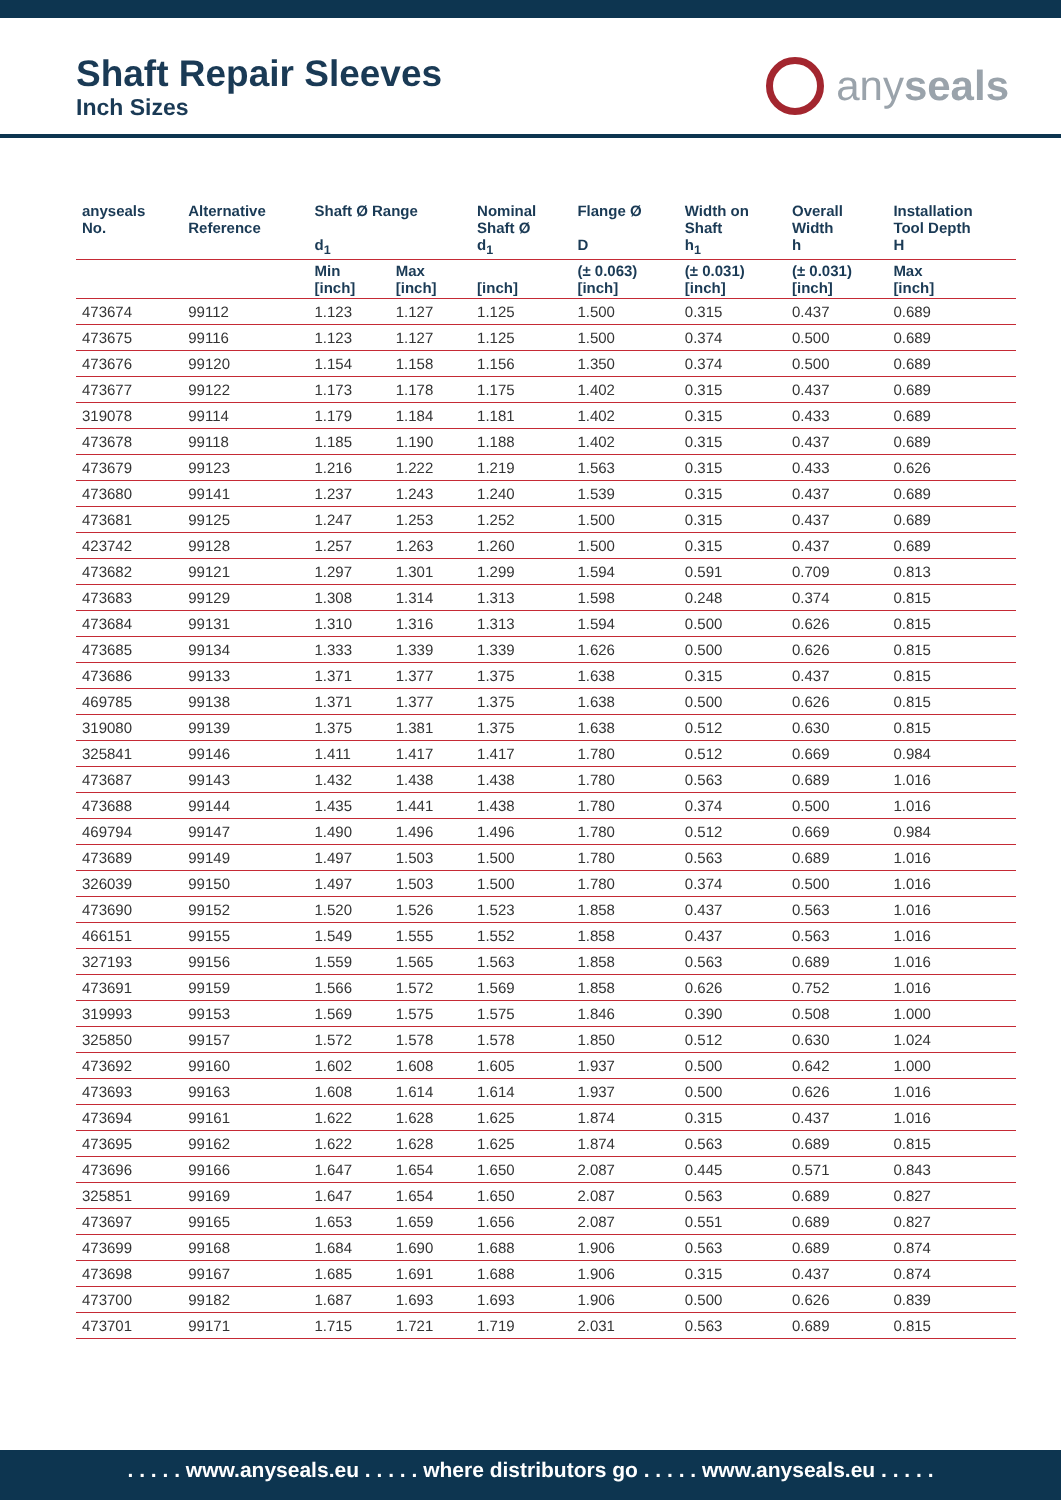Shaft Repair Sleeves
Inch Sizes
any seals
| anyseals No. | Alternative Reference | Shaft Ø Range d<sub>1</sub> | | Nominal Shaft Ø d<sub>1</sub> | Flange Ø D | Width on Shaft h<sub>1</sub> | Overall Width h | Installation Tool Depth H |
| --- | --- | --- | --- | --- | --- | --- | --- | --- |
| | | Min [inch] | Max [inch] | [inch] | (± 0.063) [inch] | (± 0.031) [inch] | (± 0.031) [inch] | Max [inch] |
| 473674 | 99112 | 1.123 | 1.127 | 1.125 | 1.500 | 0.315 | 0.437 | 0.689 |
| 473675 | 99116 | 1.123 | 1.127 | 1.125 | 1.500 | 0.374 | 0.500 | 0.689 |
| 473676 | 99120 | 1.154 | 1.158 | 1.156 | 1.350 | 0.374 | 0.500 | 0.689 |
| 473677 | 99122 | 1.173 | 1.178 | 1.175 | 1.402 | 0.315 | 0.437 | 0.689 |
| 319078 | 99114 | 1.179 | 1.184 | 1.181 | 1.402 | 0.315 | 0.433 | 0.689 |
| 473678 | 99118 | 1.185 | 1.190 | 1.188 | 1.402 | 0.315 | 0.437 | 0.689 |
| 473679 | 99123 | 1.216 | 1.222 | 1.219 | 1.563 | 0.315 | 0.433 | 0.626 |
| 473680 | 99141 | 1.237 | 1.243 | 1.240 | 1.539 | 0.315 | 0.437 | 0.689 |
| 473681 | 99125 | 1.247 | 1.253 | 1.252 | 1.500 | 0.315 | 0.437 | 0.689 |
| 423742 | 99128 | 1.257 | 1.263 | 1.260 | 1.500 | 0.315 | 0.437 | 0.689 |
| 473682 | 99121 | 1.297 | 1.301 | 1.299 | 1.594 | 0.591 | 0.709 | 0.813 |
| 473683 | 99129 | 1.308 | 1.314 | 1.313 | 1.598 | 0.248 | 0.374 | 0.815 |
| 473684 | 99131 | 1.310 | 1.316 | 1.313 | 1.594 | 0.500 | 0.626 | 0.815 |
| 473685 | 99134 | 1.333 | 1.339 | 1.339 | 1.626 | 0.500 | 0.626 | 0.815 |
| 473686 | 99133 | 1.371 | 1.377 | 1.375 | 1.638 | 0.315 | 0.437 | 0.815 |
| 469785 | 99138 | 1.371 | 1.377 | 1.375 | 1.638 | 0.500 | 0.626 | 0.815 |
| 319080 | 99139 | 1.375 | 1.381 | 1.375 | 1.638 | 0.512 | 0.630 | 0.815 |
| 325841 | 99146 | 1.411 | 1.417 | 1.417 | 1.780 | 0.512 | 0.669 | 0.984 |
| 473687 | 99143 | 1.432 | 1.438 | 1.438 | 1.780 | 0.563 | 0.689 | 1.016 |
| 473688 | 99144 | 1.435 | 1.441 | 1.438 | 1.780 | 0.374 | 0.500 | 1.016 |
| 469794 | 99147 | 1.490 | 1.496 | 1.496 | 1.780 | 0.512 | 0.669 | 0.984 |
| 473689 | 99149 | 1.497 | 1.503 | 1.500 | 1.780 | 0.563 | 0.689 | 1.016 |
| 326039 | 99150 | 1.497 | 1.503 | 1.500 | 1.780 | 0.374 | 0.500 | 1.016 |
| 473690 | 99152 | 1.520 | 1.526 | 1.523 | 1.858 | 0.437 | 0.563 | 1.016 |
| 466151 | 99155 | 1.549 | 1.555 | 1.552 | 1.858 | 0.437 | 0.563 | 1.016 |
| 327193 | 99156 | 1.559 | 1.565 | 1.563 | 1.858 | 0.563 | 0.689 | 1.016 |
| 473691 | 99159 | 1.566 | 1.572 | 1.569 | 1.858 | 0.626 | 0.752 | 1.016 |
| 319993 | 99153 | 1.569 | 1.575 | 1.575 | 1.846 | 0.390 | 0.508 | 1.000 |
| 325850 | 99157 | 1.572 | 1.578 | 1.578 | 1.850 | 0.512 | 0.630 | 1.024 |
| 473692 | 99160 | 1.602 | 1.608 | 1.605 | 1.937 | 0.500 | 0.642 | 1.000 |
| 473693 | 99163 | 1.608 | 1.614 | 1.614 | 1.937 | 0.500 | 0.626 | 1.016 |
| 473694 | 99161 | 1.622 | 1.628 | 1.625 | 1.874 | 0.315 | 0.437 | 1.016 |
| 473695 | 99162 | 1.622 | 1.628 | 1.625 | 1.874 | 0.563 | 0.689 | 0.815 |
| 473696 | 99166 | 1.647 | 1.654 | 1.650 | 2.087 | 0.445 | 0.571 | 0.843 |
| 325851 | 99169 | 1.647 | 1.654 | 1.650 | 2.087 | 0.563 | 0.689 | 0.827 |
| 473697 | 99165 | 1.653 | 1.659 | 1.656 | 2.087 | 0.551 | 0.689 | 0.827 |
| 473699 | 99168 | 1.684 | 1.690 | 1.688 | 1.906 | 0.563 | 0.689 | 0.874 |
| 473698 | 99167 | 1.685 | 1.691 | 1.688 | 1.906 | 0.315 | 0.437 | 0.874 |
| 473700 | 99182 | 1.687 | 1.693 | 1.693 | 1.906 | 0.500 | 0.626 | 0.839 |
| 473701 | 99171 | 1.715 | 1.721 | 1.719 | 2.031 | 0.563 | 0.689 | 0.815 |
. . . . . www.anyseals.eu . . . . . where distributors go . . . . . www.anyseals.eu . . . . .